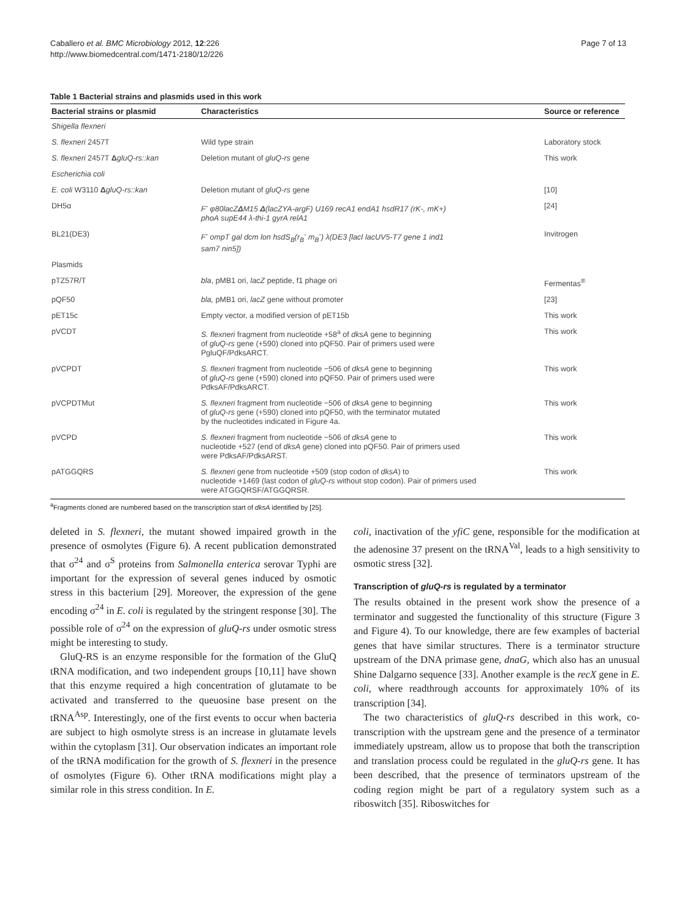Caballero et al. BMC Microbiology 2012, 12:226
http://www.biomedcentral.com/1471-2180/12/226
Page 7 of 13
Table 1 Bacterial strains and plasmids used in this work
| Bacterial strains or plasmid | Characteristics | Source or reference |
| --- | --- | --- |
| Shigella flexneri | | |
| S. flexneri 2457T | Wild type strain | Laboratory stock |
| S. flexneri 2457T Δ gluQ-rs::kan | Deletion mutant of gluQ-rs gene | This work |
| Escherichia coli | | |
| E. coli W3110 Δ gluQ-rs::kan | Deletion mutant of gluQ-rs gene | [10] |
| DH5α | F<sup>-</sup> φ80lacZ Δ M15 Δ (lacZYA-argF) U169 recA1 endA1 hsdR17 (rK-, mK+) phoA supE44 λ-thi-1 gyrA relA1 | [24] |
| BL21(DE3) | F<sup>-</sup> ompT gal dcm lon hsdS<sub>B</sub>(r<sub>B</sub><sup>-</sup> m<sub>B</sub><sup>-</sup>) λ(DE3 [lacI lacUV5-T7 gene 1 ind1 sam7 nin5]) | Invitrogen |
| Plasmids | | |
| pTZ57R/T | bla , pMB1 ori, lacZ peptide, f1 phage ori | Fermentas<sup>®</sup> |
| pQF50 | bla, pMB1 ori, lacZ gene without promoter | [23] |
| pET15c | Empty vector, a modified version of pET15b | This work |
| pVCDT | S. flexneri fragment from nucleotide +58<sup>a</sup> of dksA gene to beginning of gluQ-rs gene (+590) cloned into pQF50. Pair of primers used were PgluQF/PdksARCT. | This work |
| pVCPDT | S. flexneri fragment from nucleotide −506 of dksA gene to beginning of gluQ-rs gene (+590) cloned into pQF50. Pair of primers used were PdksAF/PdksARCT. | This work |
| pVCPDTMut | S. flexneri fragment from nucleotide −506 of dksA gene to beginning of gluQ-rs gene (+590) cloned into pQF50, with the terminator mutated by the nucleotides indicated in Figure 4a. | This work |
| pVCPD | S. flexneri fragment from nucleotide −506 of dksA gene to nucleotide +527 (end of dksA gene) cloned into pQF50. Pair of primers used were PdksAF/PdksARST. | This work |
| pATGGQRS | S. flexneri gene from nucleotide +509 (stop codon of dksA ) to nucleotide +1469 (last codon of gluQ-rs without stop codon). Pair of primers used were ATGGQRSF/ATGGQRSR. | This work |
<sup>a</sup> Fragments cloned are numbered based on the transcription start of dksA identified by [25].
deleted in S. flexneri, the mutant showed impaired growth in the presence of osmolytes (Figure 6). A recent publication demonstrated that σ<sup>24</sup> and σ<sup>S</sup> proteins from Salmonella enterica serovar Typhi are important for the expression of several genes induced by osmotic stress in this bacterium [29]. Moreover, the expression of the gene encoding σ<sup>24</sup> in E. coli is regulated by the stringent response [30]. The possible role of σ<sup>24</sup> on the expression of gluQ-rs under osmotic stress might be interesting to study.
GluQ-RS is an enzyme responsible for the formation of the GluQ tRNA modification, and two independent groups [10,11] have shown that this enzyme required a high concentration of glutamate to be activated and transferred to the queuosine base present on the tRNA<sup>Asp</sup>. Interestingly, one of the first events to occur when bacteria are subject to high osmolyte stress is an increase in glutamate levels within the cytoplasm [31]. Our observation indicates an important role of the tRNA modification for the growth of S. flexneri in the presence of osmolytes (Figure 6). Other tRNA modifications might play a similar role in this stress condition. In E.
coli, inactivation of the yfiC gene, responsible for the modification at the adenosine 37 present on the tRNA<sup>Val</sup>, leads to a high sensitivity to osmotic stress [32].
Transcription of gluQ-rs is regulated by a terminator
The results obtained in the present work show the presence of a terminator and suggested the functionality of this structure (Figure 3 and Figure 4). To our knowledge, there are few examples of bacterial genes that have similar structures. There is a terminator structure upstream of the DNA primase gene, dnaG, which also has an unusual Shine Dalgarno sequence [33]. Another example is the recX gene in E. coli, where readthrough accounts for approximately 10% of its transcription [34].
The two characteristics of gluQ-rs described in this work, co-transcription with the upstream gene and the presence of a terminator immediately upstream, allow us to propose that both the transcription and translation process could be regulated in the gluQ-rs gene. It has been described, that the presence of terminators upstream of the coding region might be part of a regulatory system such as a riboswitch [35]. Riboswitches for